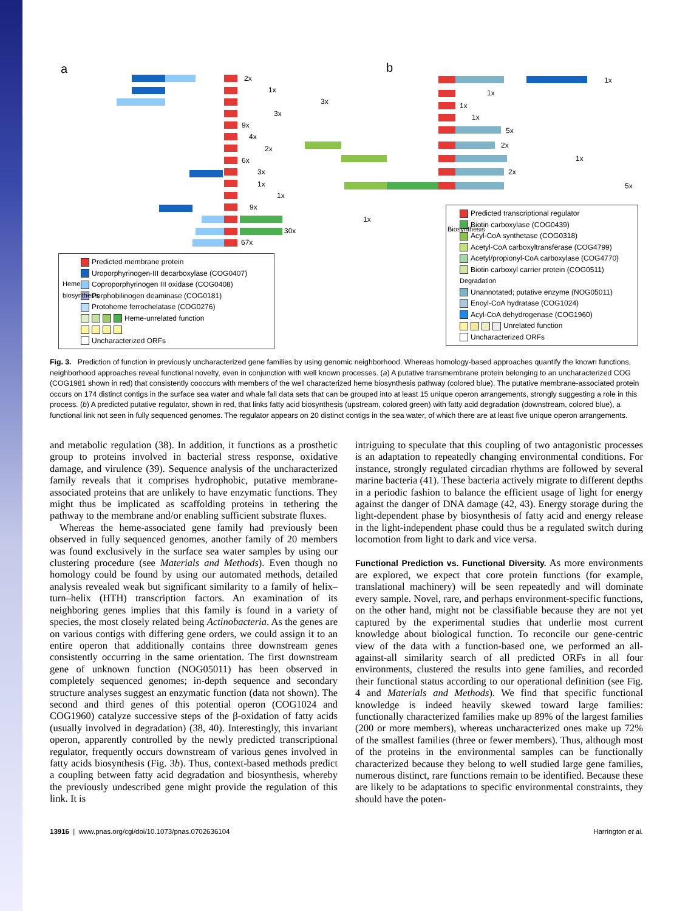a
b
2x
1x
3x
3x
9x
4x
2x
6x
3x
1x
1x
9x
1x
30x
67x
1x
1x
1x
1x
5x
2x
1x
2x
5x
Heme biosynthesis
Predicted membrane protein
Uroporphyrinogen-III decarboxylase (COG0407)
Coproporphyrinogen III oxidase (COG0408)
Porphobilinogen deaminase (COG0181)
Protoheme ferrochelatase (COG0276)
Heme-unrelated function
Uncharacterized ORFs
Biosynthesis
Predicted transcriptional regulator
Biotin carboxylase (COG0439)
Acyl-CoA synthetase (COG0318)
Acetyl-CoA carboxyltransferase (COG4799)
Acetyl/propionyl-CoA carboxylase (COG4770)
Biotin carboxyl carrier protein (COG0511)
Degradation
Unannotated; putative enzyme (NOG05011)
Enoyl-CoA hydratase (COG1024)
Acyl-CoA dehydrogenase (COG1960)
Unrelated function
Uncharacterized ORFs
Fig. 3. Prediction of function in previously uncharacterized gene families by using genomic neighborhood. Whereas homology-based approaches quantify the known functions, neighborhood approaches reveal functional novelty, even in conjunction with well known processes. (a) A putative transmembrane protein belonging to an uncharacterized COG (COG1981 shown in red) that consistently cooccurs with members of the well characterized heme biosynthesis pathway (colored blue). The putative membrane-associated protein occurs on 174 distinct contigs in the surface sea water and whale fall data sets that can be grouped into at least 15 unique operon arrangements, strongly suggesting a role in this process. (b) A predicted putative regulator, shown in red, that links fatty acid biosynthesis (upstream, colored green) with fatty acid degradation (downstream, colored blue), a functional link not seen in fully sequenced genomes. The regulator appears on 20 distinct contigs in the sea water, of which there are at least five unique operon arrangements.
and metabolic regulation (38). In addition, it functions as a prosthetic group to proteins involved in bacterial stress response, oxidative damage, and virulence (39). Sequence analysis of the uncharacterized family reveals that it comprises hydrophobic, putative membrane-associated proteins that are unlikely to have enzymatic functions. They might thus be implicated as scaffolding proteins in tethering the pathway to the membrane and/or enabling sufficient substrate fluxes.
Whereas the heme-associated gene family had previously been observed in fully sequenced genomes, another family of 20 members was found exclusively in the surface sea water samples by using our clustering procedure (see Materials and Methods). Even though no homology could be found by using our automated methods, detailed analysis revealed weak but significant similarity to a family of helix–turn–helix (HTH) transcription factors. An examination of its neighboring genes implies that this family is found in a variety of species, the most closely related being Actinobacteria. As the genes are on various contigs with differing gene orders, we could assign it to an entire operon that additionally contains three downstream genes consistently occurring in the same orientation. The first downstream gene of unknown function (NOG05011) has been observed in completely sequenced genomes; in-depth sequence and secondary structure analyses suggest an enzymatic function (data not shown). The second and third genes of this potential operon (COG1024 and COG1960) catalyze successive steps of the β-oxidation of fatty acids (usually involved in degradation) (38, 40). Interestingly, this invariant operon, apparently controlled by the newly predicted transcriptional regulator, frequently occurs downstream of various genes involved in fatty acids biosynthesis (Fig. 3b). Thus, context-based methods predict a coupling between fatty acid degradation and biosynthesis, whereby the previously undescribed gene might provide the regulation of this link. It is
intriguing to speculate that this coupling of two antagonistic processes is an adaptation to repeatedly changing environmental conditions. For instance, strongly regulated circadian rhythms are followed by several marine bacteria (41). These bacteria actively migrate to different depths in a periodic fashion to balance the efficient usage of light for energy against the danger of DNA damage (42, 43). Energy storage during the light-dependent phase by biosynthesis of fatty acid and energy release in the light-independent phase could thus be a regulated switch during locomotion from light to dark and vice versa.
Functional Prediction vs. Functional Diversity. As more environments are explored, we expect that core protein functions (for example, translational machinery) will be seen repeatedly and will dominate every sample. Novel, rare, and perhaps environment-specific functions, on the other hand, might not be classifiable because they are not yet captured by the experimental studies that underlie most current knowledge about biological function. To reconcile our gene-centric view of the data with a function-based one, we performed an all-against-all similarity search of all predicted ORFs in all four environments, clustered the results into gene families, and recorded their functional status according to our operational definition (see Fig. 4 and Materials and Methods). We find that specific functional knowledge is indeed heavily skewed toward large families: functionally characterized families make up 89% of the largest families (200 or more members), whereas uncharacterized ones make up 72% of the smallest families (three or fewer members). Thus, although most of the proteins in the environmental samples can be functionally characterized because they belong to well studied large gene families, numerous distinct, rare functions remain to be identified. Because these are likely to be adaptations to specific environmental constraints, they should have the poten-
13916 | www.pnas.org/cgi/doi/10.1073/pnas.0702636104 Harrington et al.